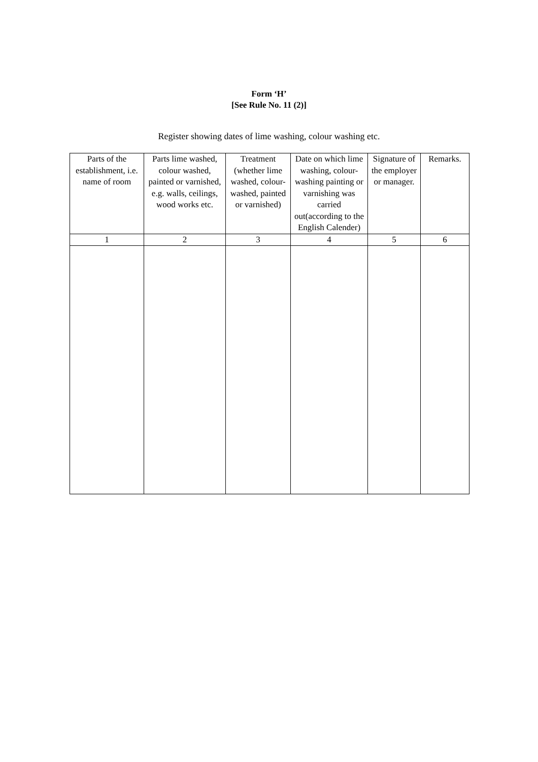Form ‘H’
[See Rule No. 11 (2)]
Register showing dates of lime washing, colour washing etc.
| Parts of the establishment, i.e. name of room | Parts lime washed, colour washed, painted or varnished, e.g. walls, ceilings, wood works etc. | Treatment (whether lime washed, colour-washed, painted or varnished) | Date on which lime washing, colour-washing painting or varnishing was carried out(according to the English Calender) | Signature of the employer or manager. | Remarks. |
| --- | --- | --- | --- | --- | --- |
| 1 | 2 | 3 | 4 | 5 | 6 |